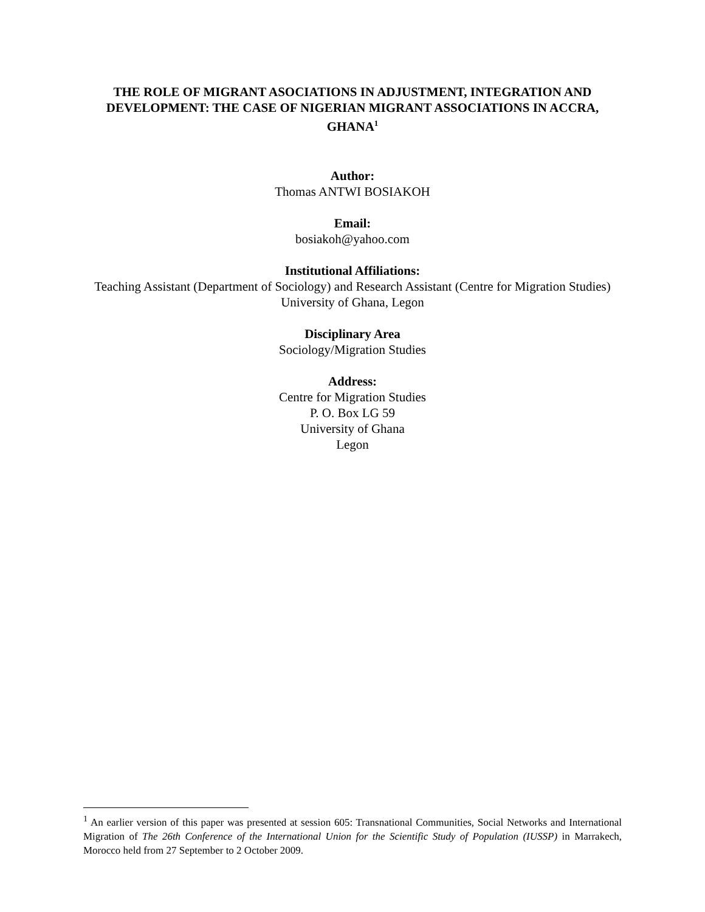THE ROLE OF MIGRANT ASOCIATIONS IN ADJUSTMENT, INTEGRATION AND DEVELOPMENT: THE CASE OF NIGERIAN MIGRANT ASSOCIATIONS IN ACCRA, GHANA<sup>1</sup>
Author:
Thomas ANTWI BOSIAKOH
Email:
bosiakoh@yahoo.com
Institutional Affiliations:
Teaching Assistant (Department of Sociology) and Research Assistant (Centre for Migration Studies) University of Ghana, Legon
Disciplinary Area
Sociology/Migration Studies
Address:
Centre for Migration Studies
P. O. Box LG 59
University of Ghana
Legon
<sup>1</sup> An earlier version of this paper was presented at session 605: Transnational Communities, Social Networks and International Migration of The 26th Conference of the International Union for the Scientific Study of Population (IUSSP) in Marrakech, Morocco held from 27 September to 2 October 2009.